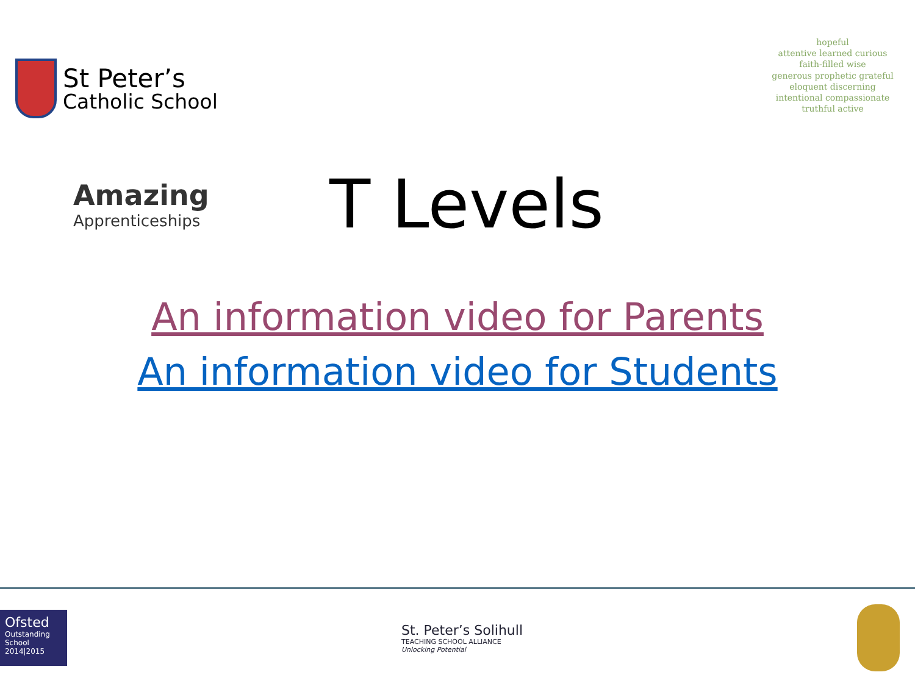St Peter’s
Catholic School
hopeful
attentive learned curious
faith-filled wise
generous prophetic grateful
eloquent discerning
intentional compassionate
truthful active
Amazing
Apprenticeships
T Levels
An information video for Parents
An information video for Students
Ofsted
Outstanding School 2014|2015
St. Peter’s Solihull
TEACHING SCHOOL ALLIANCE
Unlocking Potential